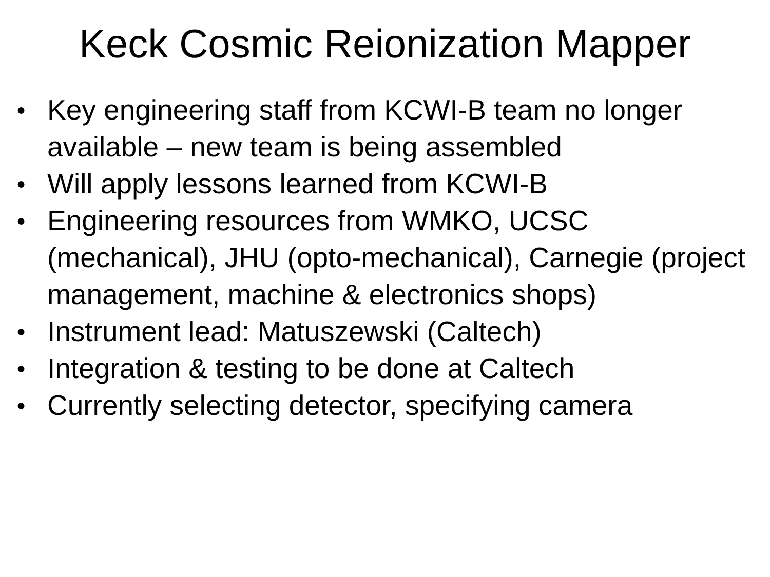Keck Cosmic Reionization Mapper
● Key engineering staff from KCWI-B team no longer available – new team is being assembled
● Will apply lessons learned from KCWI-B
● Engineering resources from WMKO, UCSC (mechanical), JHU (opto-mechanical), Carnegie (project management, machine & electronics shops)
● Instrument lead: Matuszewski (Caltech)
● Integration & testing to be done at Caltech
● Currently selecting detector, specifying camera